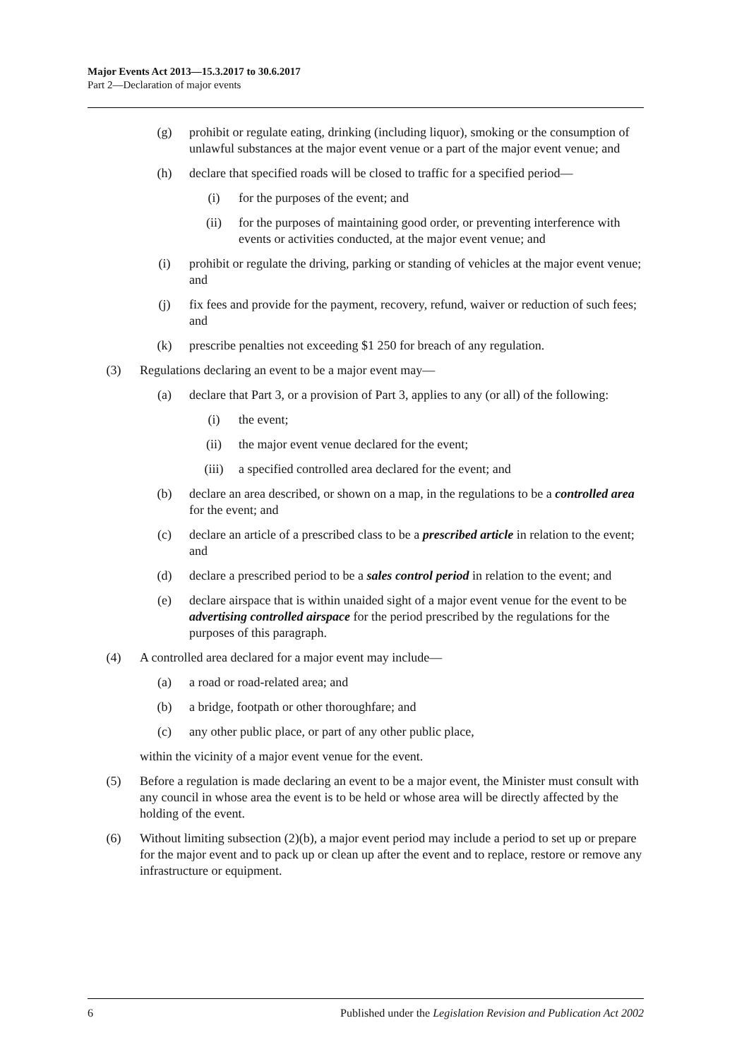Major Events Act 2013—15.3.2017 to 30.6.2017
Part 2—Declaration of major events
(g) prohibit or regulate eating, drinking (including liquor), smoking or the consumption of unlawful substances at the major event venue or a part of the major event venue; and
(h) declare that specified roads will be closed to traffic for a specified period—
(i) for the purposes of the event; and
(ii) for the purposes of maintaining good order, or preventing interference with events or activities conducted, at the major event venue; and
(i) prohibit or regulate the driving, parking or standing of vehicles at the major event venue; and
(j) fix fees and provide for the payment, recovery, refund, waiver or reduction of such fees; and
(k) prescribe penalties not exceeding $1 250 for breach of any regulation.
(3) Regulations declaring an event to be a major event may—
(a) declare that Part 3, or a provision of Part 3, applies to any (or all) of the following:
(i) the event;
(ii) the major event venue declared for the event;
(iii) a specified controlled area declared for the event; and
(b) declare an area described, or shown on a map, in the regulations to be a controlled area for the event; and
(c) declare an article of a prescribed class to be a prescribed article in relation to the event; and
(d) declare a prescribed period to be a sales control period in relation to the event; and
(e) declare airspace that is within unaided sight of a major event venue for the event to be advertising controlled airspace for the period prescribed by the regulations for the purposes of this paragraph.
(4) A controlled area declared for a major event may include—
(a) a road or road-related area; and
(b) a bridge, footpath or other thoroughfare; and
(c) any other public place, or part of any other public place,
within the vicinity of a major event venue for the event.
(5) Before a regulation is made declaring an event to be a major event, the Minister must consult with any council in whose area the event is to be held or whose area will be directly affected by the holding of the event.
(6) Without limiting subsection (2)(b), a major event period may include a period to set up or prepare for the major event and to pack up or clean up after the event and to replace, restore or remove any infrastructure or equipment.
6 Published under the Legislation Revision and Publication Act 2002